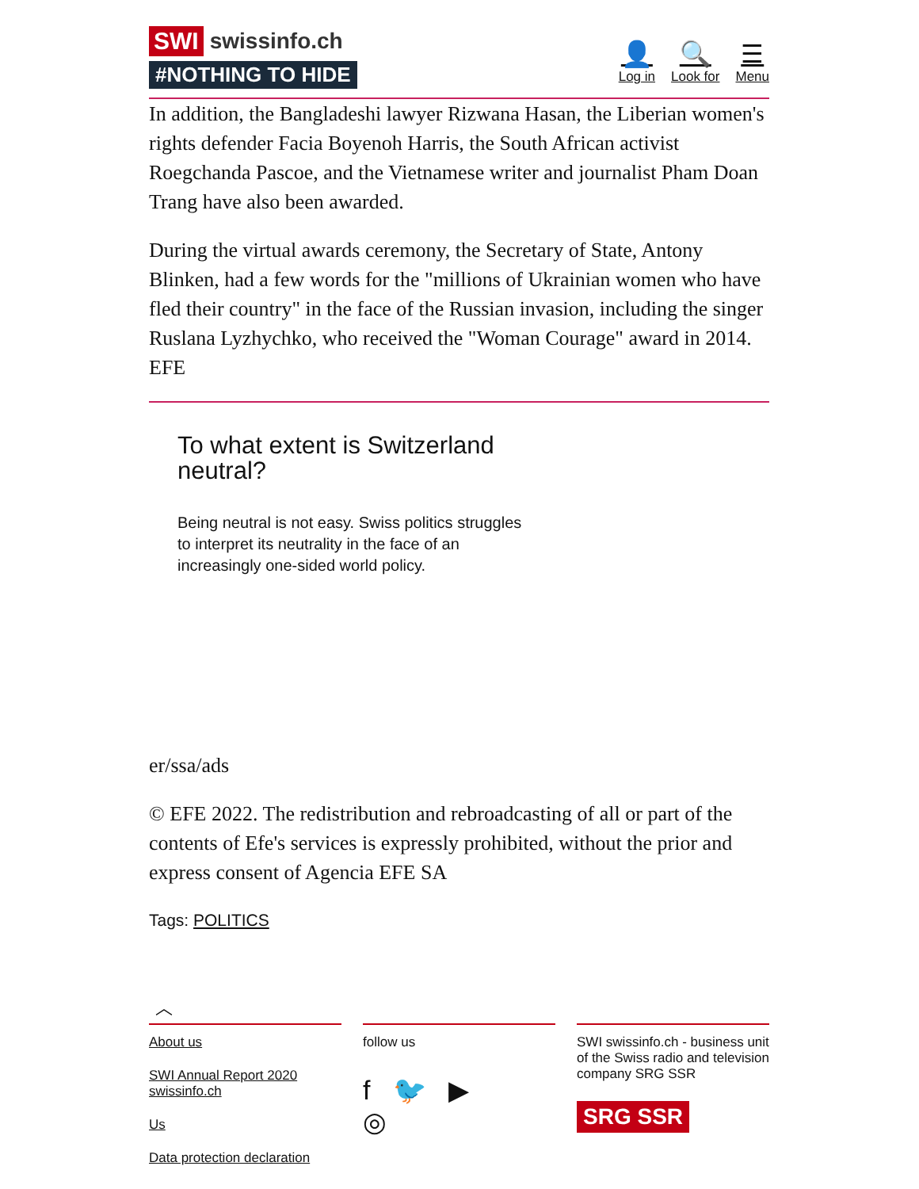SWI swissinfo.ch
#NOTHING TO HIDE
👤
Log in 🔍
Look for ☰
Menu
In addition, the Bangladeshi lawyer Rizwana Hasan, the Liberian women's rights defender Facia Boyenoh Harris, the South African activist Roegchanda Pascoe, and the Vietnamese writer and journalist Pham Doan Trang have also been awarded.
During the virtual awards ceremony, the Secretary of State, Antony Blinken, had a few words for the "millions of Ukrainian women who have fled their country" in the face of the Russian invasion, including the singer Ruslana Lyzhychko, who received the "Woman Courage" award in 2014. EFE
To what extent is Switzerland neutral?
Being neutral is not easy. Swiss politics struggles to interpret its neutrality in the face of an increasingly one-sided world policy.
er/ssa/ads
© EFE 2022. The redistribution and rebroadcasting of all or part of the contents of Efe's services is expressly prohibited, without the prior and express consent of Agencia EFE SA
Tags: POLITICS
︿
About us
SWI Annual Report 2020 swissinfo.ch
Us
Data protection declaration
follow us
f 🐦 ▶
◎
SWI swissinfo.ch - business unit of the Swiss radio and television company SRG SSR
SRG SSR